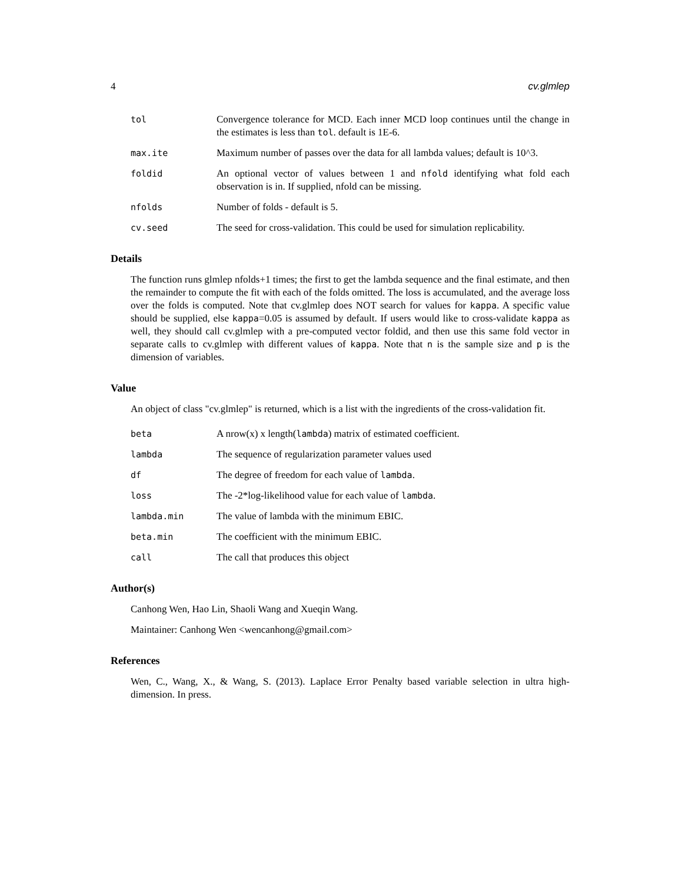4 cv.glmlep
tol Convergence tolerance for MCD. Each inner MCD loop continues until the change in the estimates is less than tol. default is 1E-6.
max.ite Maximum number of passes over the data for all lambda values; default is 10^3.
foldid An optional vector of values between 1 and nfold identifying what fold each observation is in. If supplied, nfold can be missing.
nfolds Number of folds - default is 5.
cv.seed The seed for cross-validation. This could be used for simulation replicability.
Details
The function runs glmlep nfolds+1 times; the first to get the lambda sequence and the final estimate, and then the remainder to compute the fit with each of the folds omitted. The loss is accumulated, and the average loss over the folds is computed. Note that cv.glmlep does NOT search for values for kappa. A specific value should be supplied, else kappa=0.05 is assumed by default. If users would like to cross-validate kappa as well, they should call cv.glmlep with a pre-computed vector foldid, and then use this same fold vector in separate calls to cv.glmlep with different values of kappa. Note that n is the sample size and p is the dimension of variables.
Value
An object of class "cv.glmlep" is returned, which is a list with the ingredients of the cross-validation fit.
beta A nrow(x) x length(lambda) matrix of estimated coefficient.
lambda The sequence of regularization parameter values used
df The degree of freedom for each value of lambda.
loss The -2*log-likelihood value for each value of lambda.
lambda.min The value of lambda with the minimum EBIC.
beta.min The coefficient with the minimum EBIC.
call The call that produces this object
Author(s)
Canhong Wen, Hao Lin, Shaoli Wang and Xueqin Wang.
Maintainer: Canhong Wen <wencanhong@gmail.com>
References
Wen, C., Wang, X., & Wang, S. (2013). Laplace Error Penalty based variable selection in ultra high-dimension. In press.